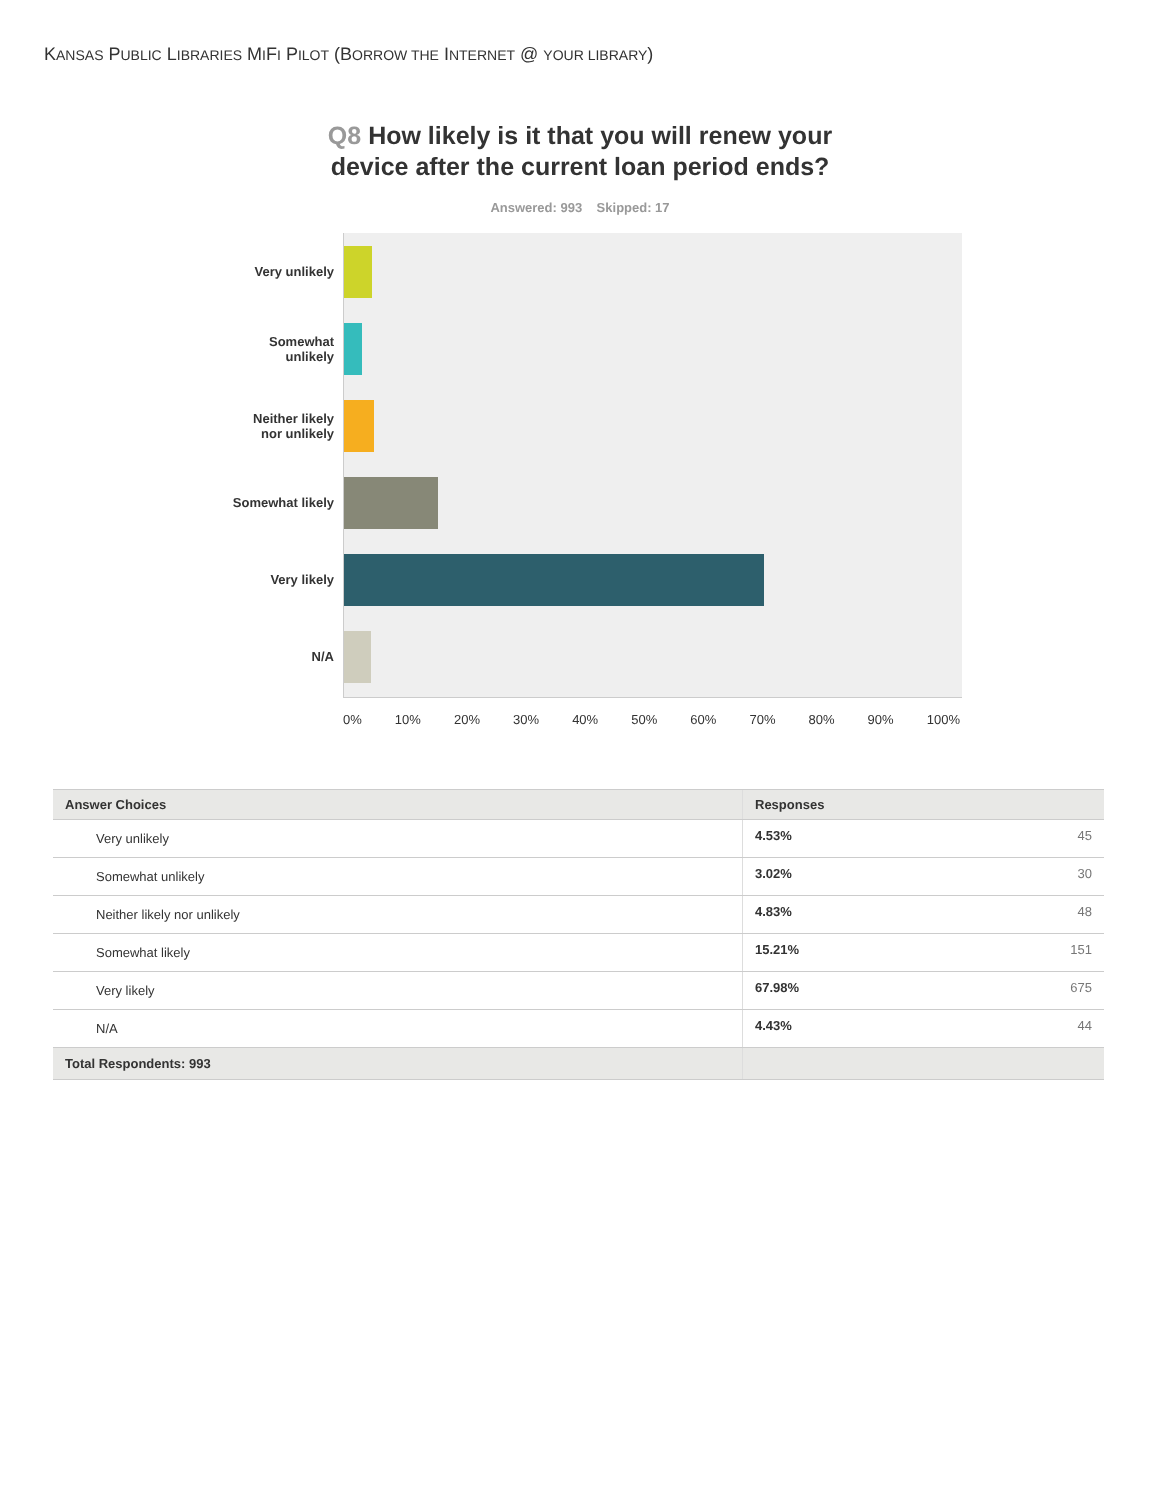KANSAS PUBLIC LIBRARIES MIFI PILOT (BORROW THE INTERNET @ YOUR LIBRARY)
Q8 How likely is it that you will renew your
device after the current loan period ends?
Answered: 993 Skipped: 17
Very unlikely
Somewhat
unlikely
Neither likely
nor unlikely
Somewhat likely
Very likely
N/A
0% 10% 20% 30% 40% 50% 60% 70% 80% 90% 100%
| Answer Choices | Responses | |
| --- | --- | --- |
| Very unlikely | 4.53% | 45 |
| Somewhat unlikely | 3.02% | 30 |
| Neither likely nor unlikely | 4.83% | 48 |
| Somewhat likely | 15.21% | 151 |
| Very likely | 67.98% | 675 |
| N/A | 4.43% | 44 |
| Total Respondents: 993 | | |